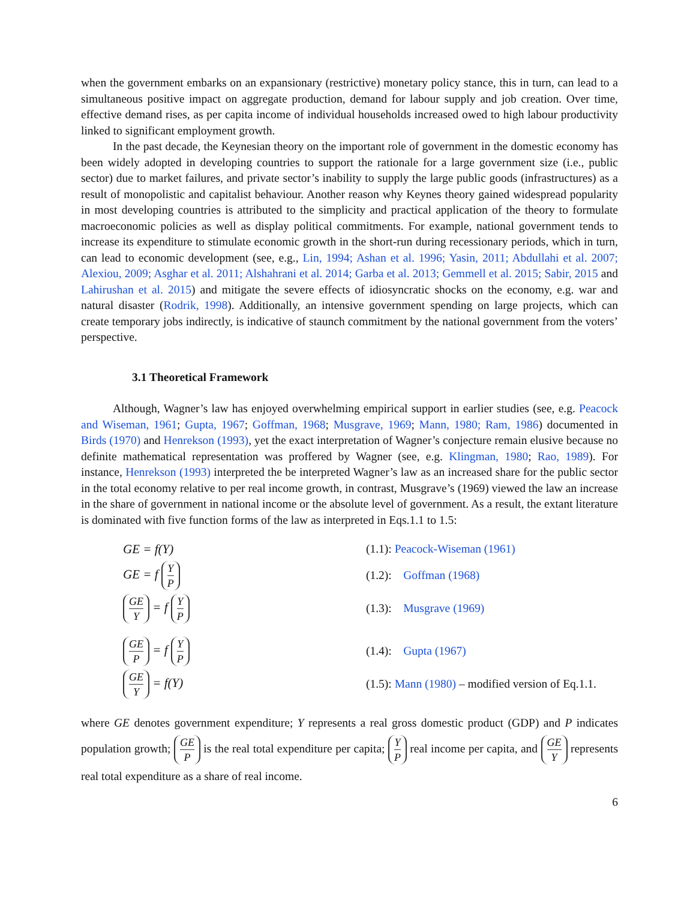when the government embarks on an expansionary (restrictive) monetary policy stance, this in turn, can lead to a simultaneous positive impact on aggregate production, demand for labour supply and job creation. Over time, effective demand rises, as per capita income of individual households increased owed to high labour productivity linked to significant employment growth.
In the past decade, the Keynesian theory on the important role of government in the domestic economy has been widely adopted in developing countries to support the rationale for a large government size (i.e., public sector) due to market failures, and private sector’s inability to supply the large public goods (infrastructures) as a result of monopolistic and capitalist behaviour. Another reason why Keynes theory gained widespread popularity in most developing countries is attributed to the simplicity and practical application of the theory to formulate macroeconomic policies as well as display political commitments. For example, national government tends to increase its expenditure to stimulate economic growth in the short-run during recessionary periods, which in turn, can lead to economic development (see, e.g., Lin, 1994; Ashan et al. 1996; Yasin, 2011; Abdullahi et al. 2007; Alexiou, 2009; Asghar et al. 2011; Alshahrani et al. 2014; Garba et al. 2013; Gemmell et al. 2015; Sabir, 2015 and Lahirushan et al. 2015) and mitigate the severe effects of idiosyncratic shocks on the economy, e.g. war and natural disaster (Rodrik, 1998). Additionally, an intensive government spending on large projects, which can create temporary jobs indirectly, is indicative of staunch commitment by the national government from the voters’ perspective.
3.1 Theoretical Framework
Although, Wagner’s law has enjoyed overwhelming empirical support in earlier studies (see, e.g. Peacock and Wiseman, 1961; Gupta, 1967; Goffman, 1968; Musgrave, 1969; Mann, 1980; Ram, 1986) documented in Birds (1970) and Henrekson (1993), yet the exact interpretation of Wagner’s conjecture remain elusive because no definite mathematical representation was proffered by Wagner (see, e.g. Klingman, 1980; Rao, 1989). For instance, Henrekson (1993) interpreted the be interpreted Wagner’s law as an increased share for the public sector in the total economy relative to per real income growth, in contrast, Musgrave’s (1969) viewed the law an increase in the share of government in national income or the absolute level of government. As a result, the extant literature is dominated with five function forms of the law as interpreted in Eqs.1.1 to 1.5:
GE = f(Y) (1.1): Peacock-Wiseman (1961)
GE = f Y P
(1.2): Goffman (1968)
GE Y = f Y P
(1.3): Musgrave (1969)
GE P = f Y P
(1.4): Gupta (1967)
GE Y = f(Y)
(1.5): Mann (1980) – modified version of Eq.1.1.
where GE denotes government expenditure; Y represents a real gross domestic product (GDP) and P indicates population growth; GE P is the real total expenditure per capita; Y P real income per capita, and GE Y represents real total expenditure as a share of real income.
6